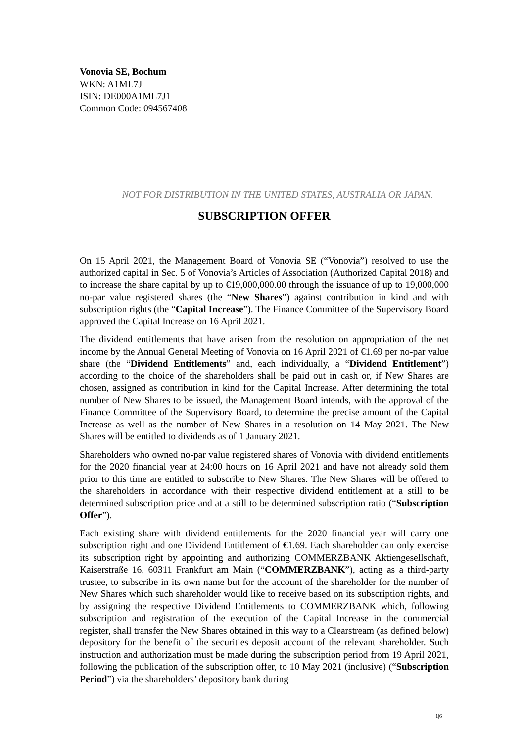Vonovia SE, Bochum
WKN: A1ML7J
ISIN: DE000A1ML7J1
Common Code: 094567408
NOT FOR DISTRIBUTION IN THE UNITED STATES, AUSTRALIA OR JAPAN.
SUBSCRIPTION OFFER
On 15 April 2021, the Management Board of Vonovia SE (“Vonovia”) resolved to use the authorized capital in Sec. 5 of Vonovia’s Articles of Association (Authorized Capital 2018) and to increase the share capital by up to €19,000,000.00 through the issuance of up to 19,000,000 no-par value registered shares (the “New Shares”) against contribution in kind and with subscription rights (the “Capital Increase”). The Finance Committee of the Supervisory Board approved the Capital Increase on 16 April 2021.
The dividend entitlements that have arisen from the resolution on appropriation of the net income by the Annual General Meeting of Vonovia on 16 April 2021 of €1.69 per no-par value share (the “Dividend Entitlements” and, each individually, a “Dividend Entitlement”) according to the choice of the shareholders shall be paid out in cash or, if New Shares are chosen, assigned as contribution in kind for the Capital Increase. After determining the total number of New Shares to be issued, the Management Board intends, with the approval of the Finance Committee of the Supervisory Board, to determine the precise amount of the Capital Increase as well as the number of New Shares in a resolution on 14 May 2021. The New Shares will be entitled to dividends as of 1 January 2021.
Shareholders who owned no-par value registered shares of Vonovia with dividend entitlements for the 2020 financial year at 24:00 hours on 16 April 2021 and have not already sold them prior to this time are entitled to subscribe to New Shares. The New Shares will be offered to the shareholders in accordance with their respective dividend entitlement at a still to be determined subscription price and at a still to be determined subscription ratio (“Subscription Offer”).
Each existing share with dividend entitlements for the 2020 financial year will carry one subscription right and one Dividend Entitlement of €1.69. Each shareholder can only exercise its subscription right by appointing and authorizing COMMERZBANK Aktiengesellschaft, Kaiserstraße 16, 60311 Frankfurt am Main (“COMMERZBANK”), acting as a third-party trustee, to subscribe in its own name but for the account of the shareholder for the number of New Shares which such shareholder would like to receive based on its subscription rights, and by assigning the respective Dividend Entitlements to COMMERZBANK which, following subscription and registration of the execution of the Capital Increase in the commercial register, shall transfer the New Shares obtained in this way to a Clearstream (as defined below) depository for the benefit of the securities deposit account of the relevant shareholder. Such instruction and authorization must be made during the subscription period from 19 April 2021, following the publication of the subscription offer, to 10 May 2021 (inclusive) (“Subscription Period”) via the shareholders’ depository bank during
1|6